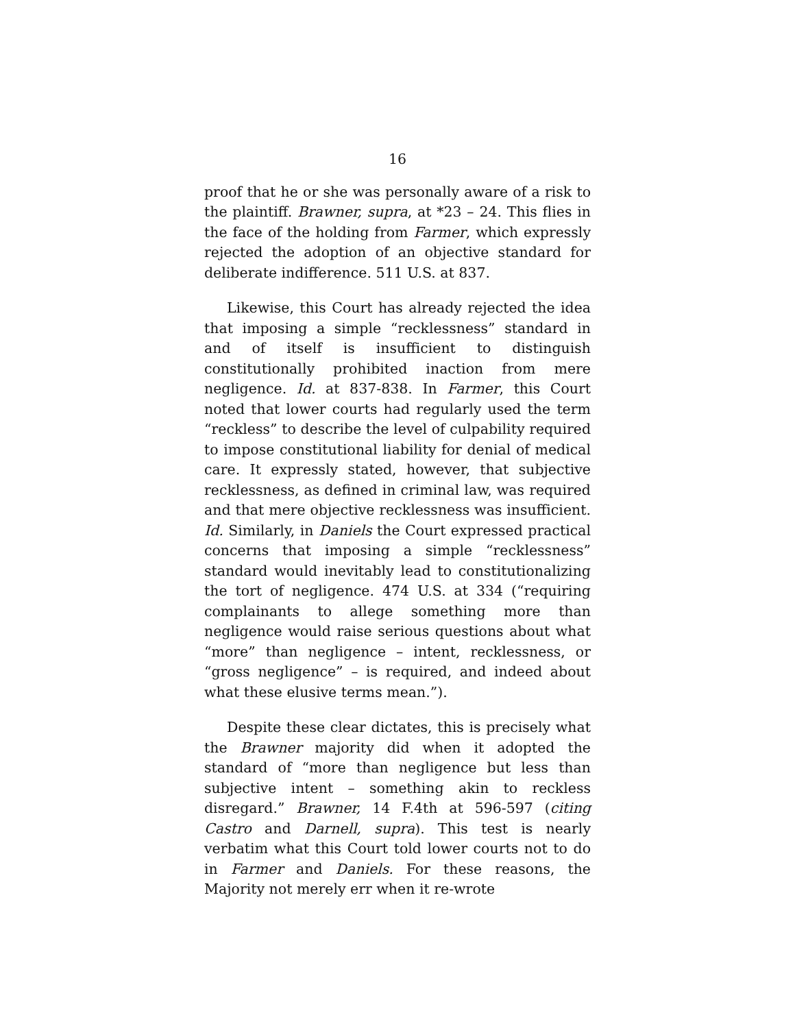16
proof that he or she was personally aware of a risk to the plaintiff. Brawner, supra, at *23 – 24. This flies in the face of the holding from Farmer, which expressly rejected the adoption of an objective standard for deliberate indifference. 511 U.S. at 837.
Likewise, this Court has already rejected the idea that imposing a simple “recklessness” standard in and of itself is insufficient to distinguish constitutionally prohibited inaction from mere negligence. Id. at 837-838. In Farmer, this Court noted that lower courts had regularly used the term “reckless” to describe the level of culpability required to impose constitutional liability for denial of medical care. It expressly stated, however, that subjective recklessness, as defined in criminal law, was required and that mere objective recklessness was insufficient. Id. Similarly, in Daniels the Court expressed practical concerns that imposing a simple “recklessness” standard would inevitably lead to constitutionalizing the tort of negligence. 474 U.S. at 334 (“requiring complainants to allege something more than negligence would raise serious questions about what “more” than negligence – intent, recklessness, or “gross negligence” – is required, and indeed about what these elusive terms mean.”).
Despite these clear dictates, this is precisely what the Brawner majority did when it adopted the standard of “more than negligence but less than subjective intent – something akin to reckless disregard.” Brawner, 14 F.4th at 596-597 (citing Castro and Darnell, supra). This test is nearly verbatim what this Court told lower courts not to do in Farmer and Daniels. For these reasons, the Majority not merely err when it re-wrote